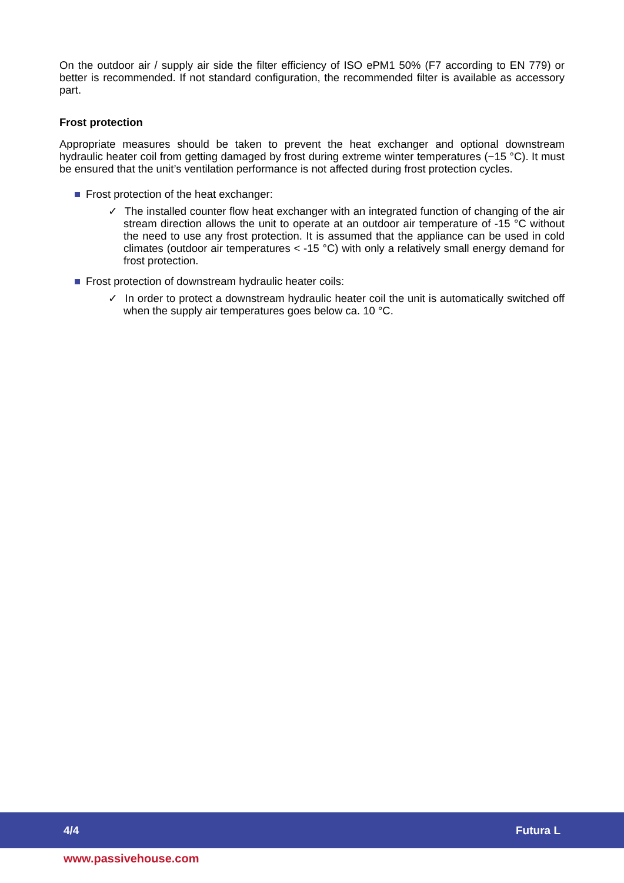On the outdoor air / supply air side the filter efficiency of ISO ePM1 50% (F7 according to EN 779) or better is recommended. If not standard configuration, the recommended filter is available as accessory part.
Frost protection
Appropriate measures should be taken to prevent the heat exchanger and optional downstream hydraulic heater coil from getting damaged by frost during extreme winter temperatures (−15 °C). It must be ensured that the unit’s ventilation performance is not affected during frost protection cycles.
Frost protection of the heat exchanger:
✓ The installed counter flow heat exchanger with an integrated function of changing of the air stream direction allows the unit to operate at an outdoor air temperature of -15 °C without the need to use any frost protection. It is assumed that the appliance can be used in cold climates (outdoor air temperatures < -15 °C) with only a relatively small energy demand for frost protection.
Frost protection of downstream hydraulic heater coils:
✓ In order to protect a downstream hydraulic heater coil the unit is automatically switched off when the supply air temperatures goes below ca. 10 °C.
4/4 Futura L
www.passivehouse.com